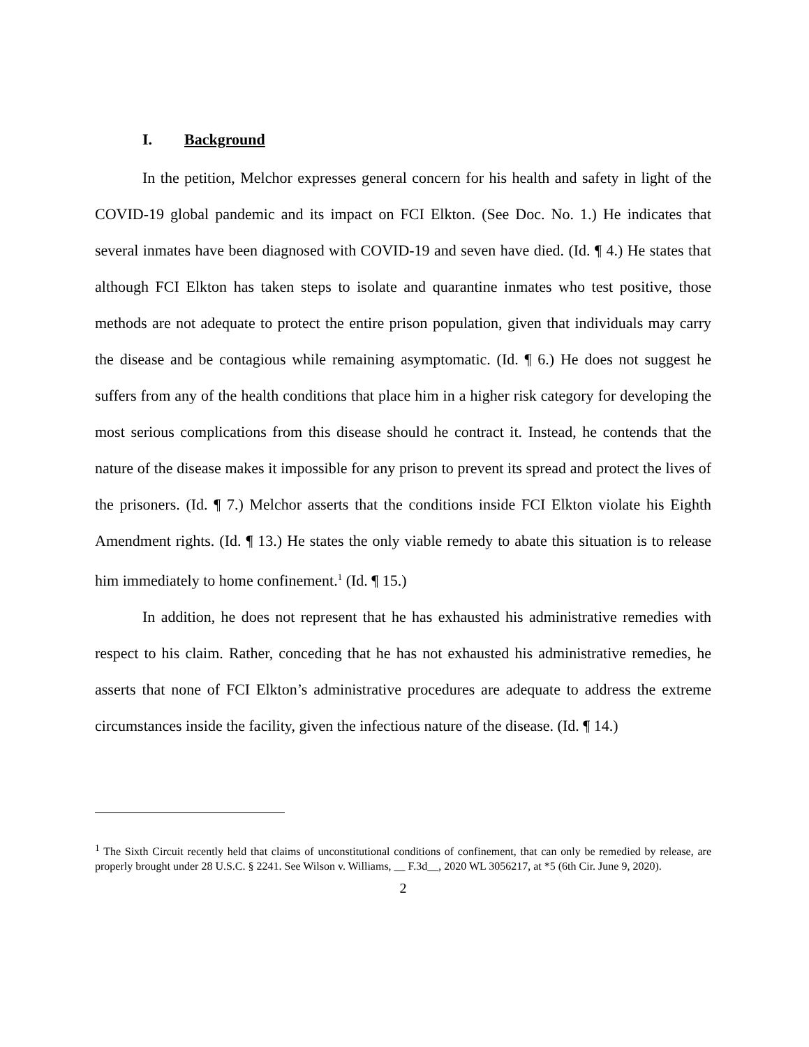I. Background
In the petition, Melchor expresses general concern for his health and safety in light of the COVID-19 global pandemic and its impact on FCI Elkton. (See Doc. No. 1.) He indicates that several inmates have been diagnosed with COVID-19 and seven have died. (Id. ¶ 4.) He states that although FCI Elkton has taken steps to isolate and quarantine inmates who test positive, those methods are not adequate to protect the entire prison population, given that individuals may carry the disease and be contagious while remaining asymptomatic. (Id. ¶ 6.) He does not suggest he suffers from any of the health conditions that place him in a higher risk category for developing the most serious complications from this disease should he contract it. Instead, he contends that the nature of the disease makes it impossible for any prison to prevent its spread and protect the lives of the prisoners. (Id. ¶ 7.) Melchor asserts that the conditions inside FCI Elkton violate his Eighth Amendment rights. (Id. ¶ 13.) He states the only viable remedy to abate this situation is to release him immediately to home confinement.<sup>1</sup> (Id. ¶ 15.)
In addition, he does not represent that he has exhausted his administrative remedies with respect to his claim. Rather, conceding that he has not exhausted his administrative remedies, he asserts that none of FCI Elkton’s administrative procedures are adequate to address the extreme circumstances inside the facility, given the infectious nature of the disease. (Id. ¶ 14.)
<sup>1</sup> The Sixth Circuit recently held that claims of unconstitutional conditions of confinement, that can only be remedied by release, are properly brought under 28 U.S.C. § 2241. See Wilson v. Williams, __ F.3d__, 2020 WL 3056217, at *5 (6th Cir. June 9, 2020).
2